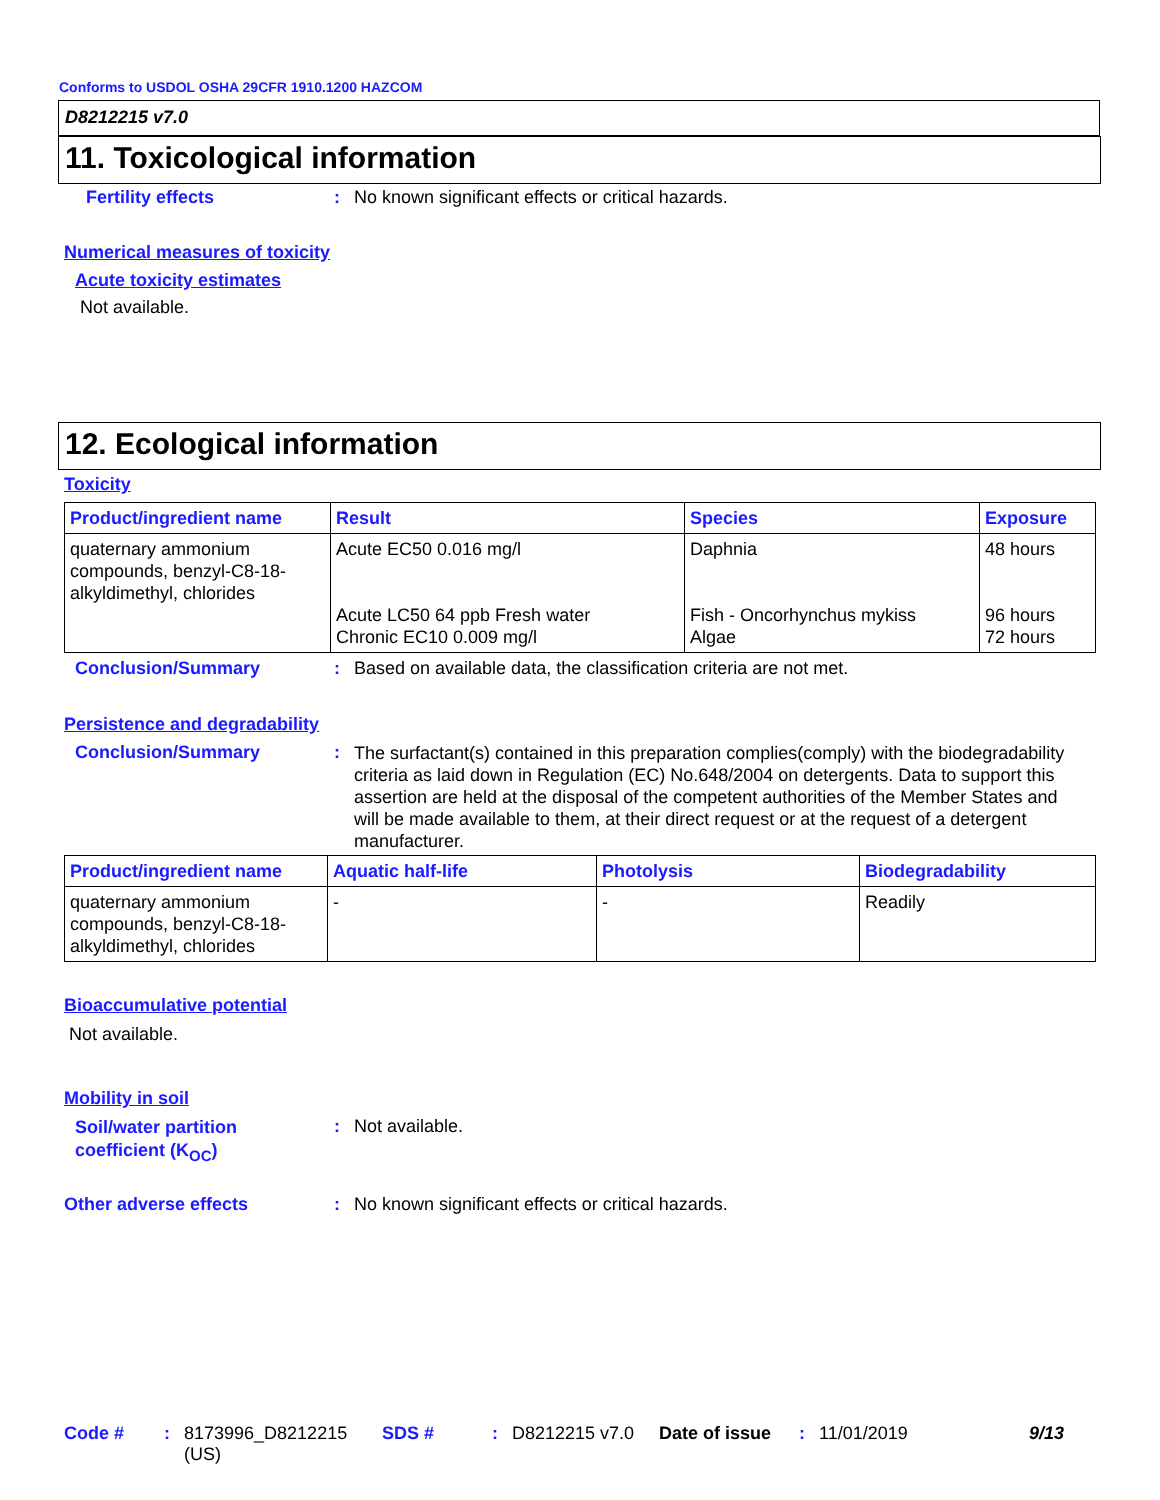Conforms to USDOL OSHA 29CFR 1910.1200 HAZCOM
D8212215 v7.0
11. Toxicological information
Fertility effects: No known significant effects or critical hazards.
Numerical measures of toxicity
Acute toxicity estimates
Not available.
12. Ecological information
Toxicity
| Product/ingredient name | Result | Species | Exposure |
| --- | --- | --- | --- |
| quaternary ammonium compounds, benzyl-C8-18-alkyldimethyl, chlorides | Acute EC50 0.016 mg/l Acute LC50 64 ppb Fresh water Chronic EC10 0.009 mg/l | Daphnia Fish - Oncorhynchus mykiss Algae | 48 hours 96 hours 72 hours |
Conclusion/Summary: Based on available data, the classification criteria are not met.
Persistence and degradability
Conclusion/Summary: The surfactant(s) contained in this preparation complies(comply) with the biodegradability criteria as laid down in Regulation (EC) No.648/2004 on detergents. Data to support this assertion are held at the disposal of the competent authorities of the Member States and will be made available to them, at their direct request or at the request of a detergent manufacturer.
| Product/ingredient name | Aquatic half-life | Photolysis | Biodegradability |
| --- | --- | --- | --- |
| quaternary ammonium compounds, benzyl-C8-18-alkyldimethyl, chlorides | - | - | Readily |
Bioaccumulative potential
Not available.
Mobility in soil
Soil/water partition
coefficient (K<sub>OC</sub>): Not available.
Other adverse effects: No known significant effects or critical hazards.
Code #: 8173996_D8212215 (US) SDS #: D8212215 v7.0 Date of issue: 11/01/2019 9/13